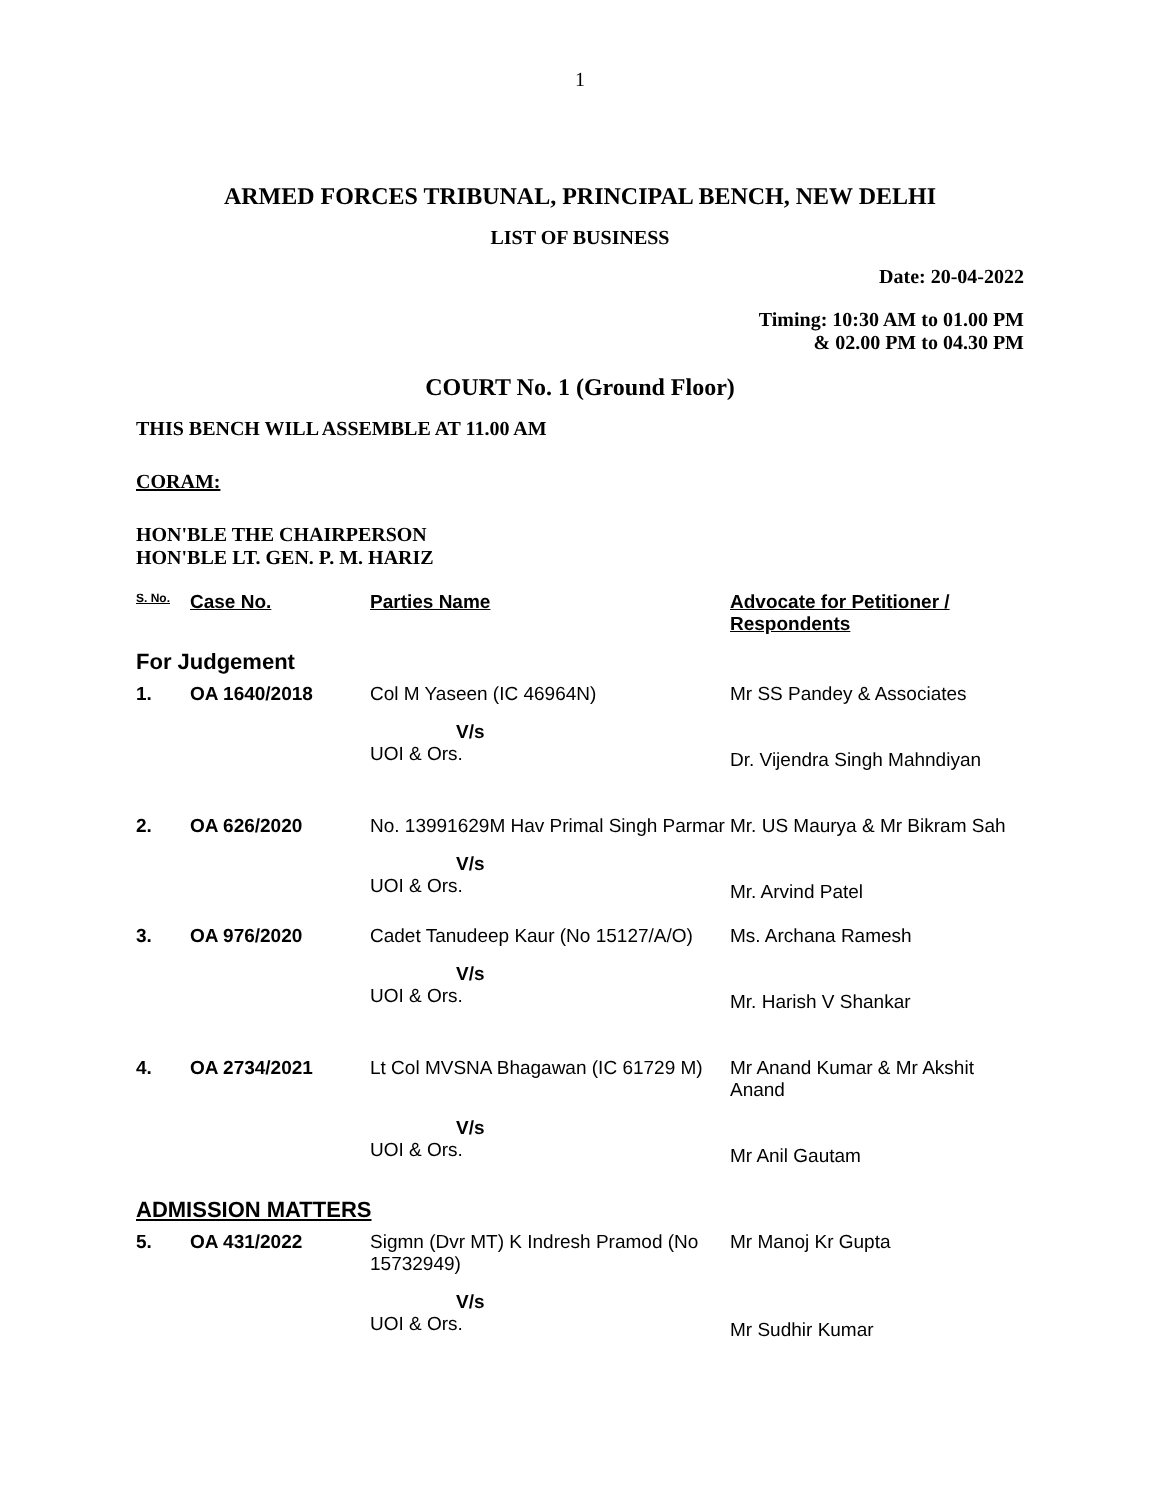1
ARMED FORCES TRIBUNAL, PRINCIPAL BENCH, NEW DELHI
LIST OF BUSINESS
Date: 20-04-2022
Timing: 10:30 AM to 01.00 PM
& 02.00 PM to 04.30 PM
COURT No. 1 (Ground Floor)
THIS BENCH WILL ASSEMBLE AT 11.00 AM
CORAM:
HON'BLE THE CHAIRPERSON
HON'BLE LT. GEN. P. M. HARIZ
| S. No. | Case No. | Parties Name | Advocate for Petitioner / Respondents |
| --- | --- | --- | --- |
| For Judgement | | | |
| 1. | OA 1640/2018 | Col M Yaseen (IC 46964N) | Mr SS Pandey & Associates |
| | | V/s UOI & Ors. | Dr. Vijendra Singh Mahndiyan |
| 2. | OA 626/2020 | No. 13991629M Hav Primal Singh Parmar | Mr. US Maurya & Mr Bikram Sah |
| | | V/s UOI & Ors. | Mr. Arvind Patel |
| 3. | OA 976/2020 | Cadet Tanudeep Kaur (No 15127/A/O) | Ms. Archana Ramesh |
| | | V/s UOI & Ors. | Mr. Harish V Shankar |
| 4. | OA 2734/2021 | Lt Col MVSNA Bhagawan (IC 61729 M) | Mr Anand Kumar & Mr Akshit Anand |
| | | V/s UOI & Ors. | Mr Anil Gautam |
| ADMISSION MATTERS | | | |
| 5. | OA 431/2022 | Sigmn (Dvr MT) K Indresh Pramod (No 15732949) | Mr Manoj Kr Gupta |
| | | V/s UOI & Ors. | Mr Sudhir Kumar |